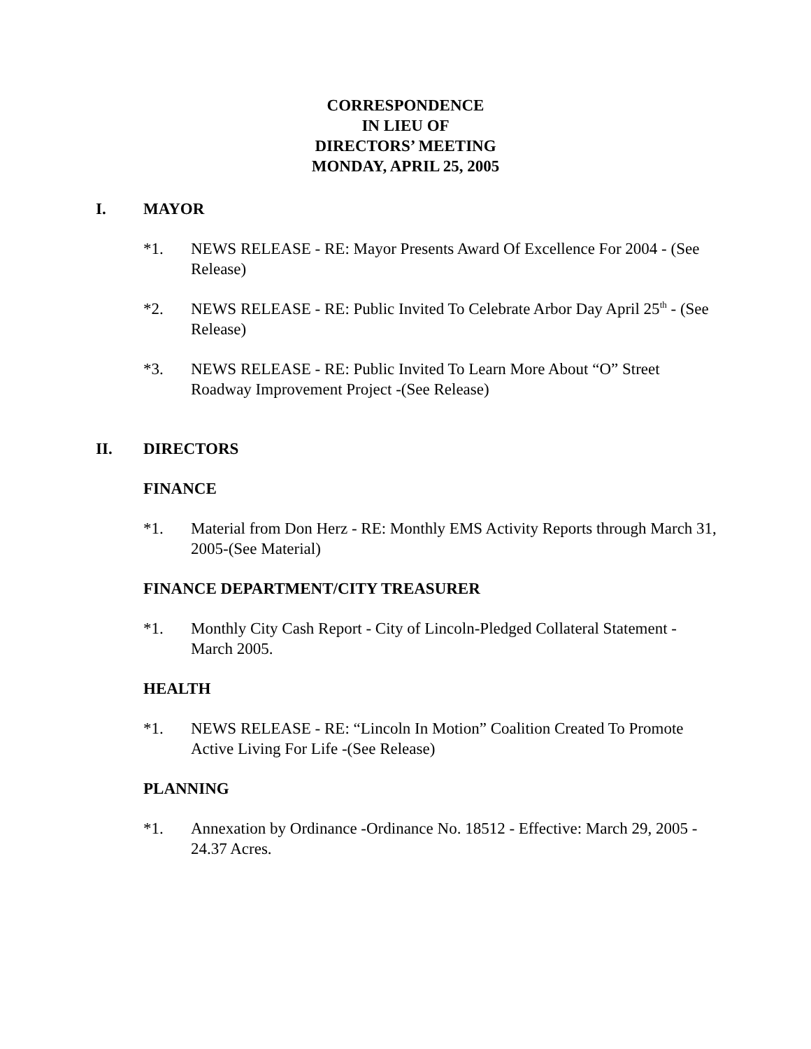CORRESPONDENCE
IN LIEU OF
DIRECTORS’ MEETING
MONDAY, APRIL 25, 2005
I. MAYOR
*1. NEWS RELEASE - RE: Mayor Presents Award Of Excellence For 2004 - (See Release)
*2. NEWS RELEASE - RE: Public Invited To Celebrate Arbor Day April 25<sup>th</sup> - (See Release)
*3. NEWS RELEASE - RE: Public Invited To Learn More About “O” Street Roadway Improvement Project -(See Release)
II. DIRECTORS
FINANCE
*1. Material from Don Herz - RE: Monthly EMS Activity Reports through March 31, 2005-(See Material)
FINANCE DEPARTMENT/CITY TREASURER
*1. Monthly City Cash Report - City of Lincoln-Pledged Collateral Statement - March 2005.
HEALTH
*1. NEWS RELEASE - RE: “Lincoln In Motion” Coalition Created To Promote Active Living For Life -(See Release)
PLANNING
*1. Annexation by Ordinance -Ordinance No. 18512 - Effective: March 29, 2005 - 24.37 Acres.